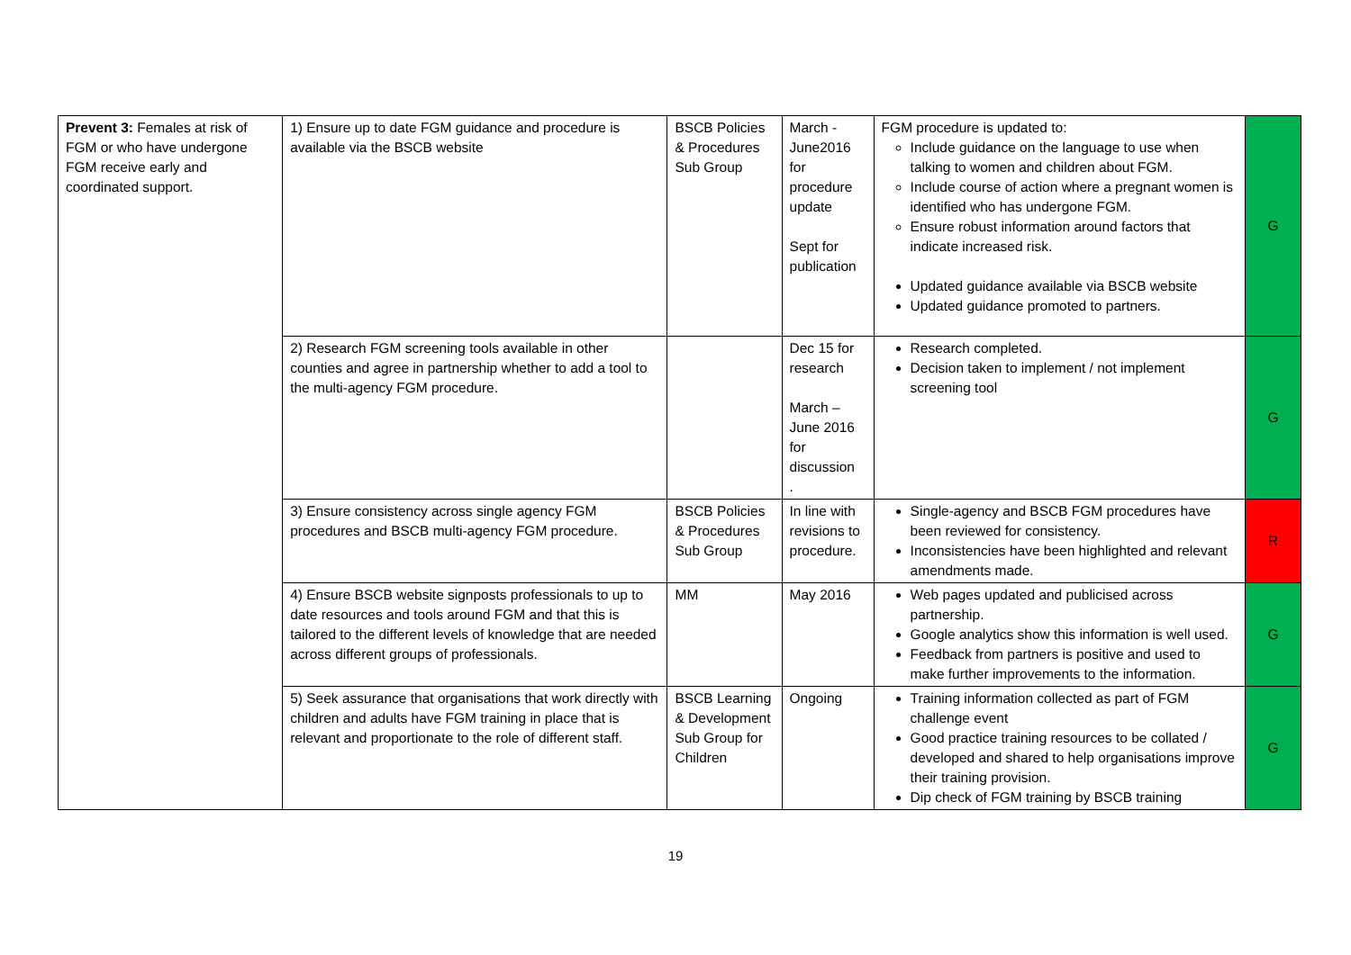| Prevent 3: Females at risk of FGM or who have undergone FGM receive early and coordinated support. | 1) Ensure up to date FGM guidance and procedure is available via the BSCB website | BSCB Policies & Procedures Sub Group | March - June2016 for procedure update Sept for publication | FGM procedure is updated to: Include guidance on the language to use when talking to women and children about FGM. Include course of action where a pregnant women is identified who has undergone FGM. Ensure robust information around factors that indicate increased risk. Updated guidance available via BSCB website Updated guidance promoted to partners. | G |
| | 2) Research FGM screening tools available in other counties and agree in partnership whether to add a tool to the multi-agency FGM procedure. | | Dec 15 for research March – June 2016 for discussion . | Research completed. Decision taken to implement / not implement screening tool | G |
| | 3) Ensure consistency across single agency FGM procedures and BSCB multi-agency FGM procedure. | BSCB Policies & Procedures Sub Group | In line with revisions to procedure. | Single-agency and BSCB FGM procedures have been reviewed for consistency. Inconsistencies have been highlighted and relevant amendments made. | R |
| | 4) Ensure BSCB website signposts professionals to up to date resources and tools around FGM and that this is tailored to the different levels of knowledge that are needed across different groups of professionals. | MM | May 2016 | Web pages updated and publicised across partnership. Google analytics show this information is well used. Feedback from partners is positive and used to make further improvements to the information. | G |
| | 5) Seek assurance that organisations that work directly with children and adults have FGM training in place that is relevant and proportionate to the role of different staff. | BSCB Learning & Development Sub Group for Children | Ongoing | Training information collected as part of FGM challenge event Good practice training resources to be collated / developed and shared to help organisations improve their training provision. Dip check of FGM training by BSCB training | G |
19